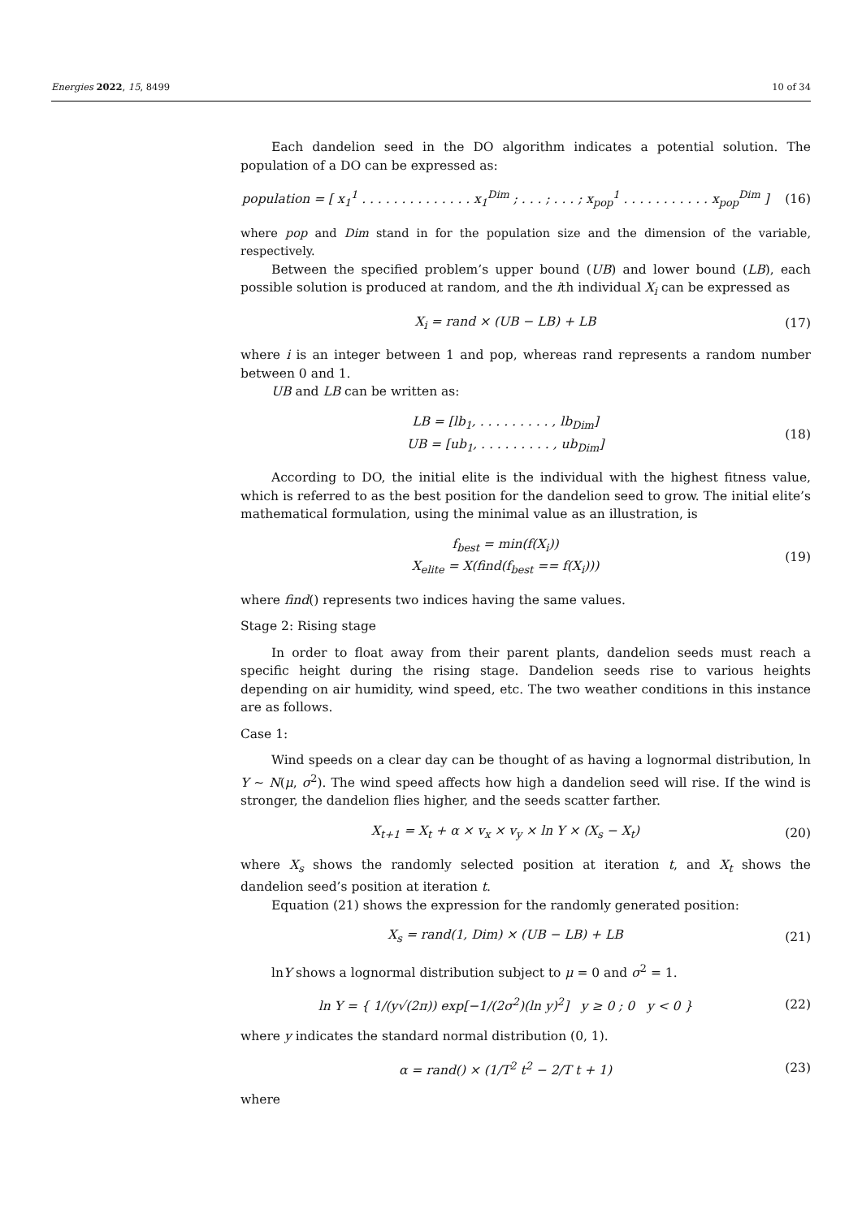Energies 2022, 15, 8499 10 of 34
Each dandelion seed in the DO algorithm indicates a potential solution. The population of a DO can be expressed as:
population = [ x<sub>1</sub><sup>1</sup> . . . . . . . . . . . . . . x<sub>1</sub><sup>Dim</sup> ; . . . ; . . . ; x<sub>pop</sub><sup>1</sup> . . . . . . . . . . . x<sub>pop</sub><sup>Dim</sup> ]
(16)
where pop and Dim stand in for the population size and the dimension of the variable, respectively.
Between the specified problem’s upper bound (UB) and lower bound (LB), each possible solution is produced at random, and the ith individual X<sub>i</sub> can be expressed as
X<sub>i</sub> = rand × (UB − LB) + LB (17)
where i is an integer between 1 and pop, whereas rand represents a random number between 0 and 1.
UB and LB can be written as:
LB = [lb<sub>1</sub>, . . . . . . . . . , lb<sub>Dim</sub>]
UB = [ub<sub>1</sub>, . . . . . . . . . , ub<sub>Dim</sub>]
(18)
According to DO, the initial elite is the individual with the highest fitness value, which is referred to as the best position for the dandelion seed to grow. The initial elite’s mathematical formulation, using the minimal value as an illustration, is
f<sub>best</sub> = min(f(X<sub>i</sub>))
X<sub>elite</sub> = X(find(f<sub>best</sub> == f(X<sub>i</sub>)))
(19)
where find() represents two indices having the same values.
Stage 2: Rising stage
In order to float away from their parent plants, dandelion seeds must reach a specific height during the rising stage. Dandelion seeds rise to various heights depending on air humidity, wind speed, etc. The two weather conditions in this instance are as follows.
Case 1:
Wind speeds on a clear day can be thought of as having a lognormal distribution, ln Y ∼ N(μ, σ<sup>2</sup>). The wind speed affects how high a dandelion seed will rise. If the wind is stronger, the dandelion flies higher, and the seeds scatter farther.
X<sub>t+1</sub> = X<sub>t</sub> + α × v<sub>x</sub> × v<sub>y</sub> × ln Y × (X<sub>s</sub> − X<sub>t</sub>)
(20)
where X<sub>s</sub> shows the randomly selected position at iteration t, and X<sub>t</sub> shows the dandelion seed’s position at iteration t.
Equation (21) shows the expression for the randomly generated position:
X<sub>s</sub> = rand(1, Dim) × (UB − LB) + LB
(21)
lnY shows a lognormal distribution subject to μ = 0 and σ<sup>2</sup> = 1.
ln Y = { 1/(y√(2π)) exp[−1/(2σ<sup>2</sup>)(ln y)<sup>2</sup>] y ≥ 0 ; 0 y < 0 }
(22)
where y indicates the standard normal distribution (0, 1).
α = rand() × (1/T<sup>2</sup> t<sup>2</sup> − 2/T t + 1)
(23)
where